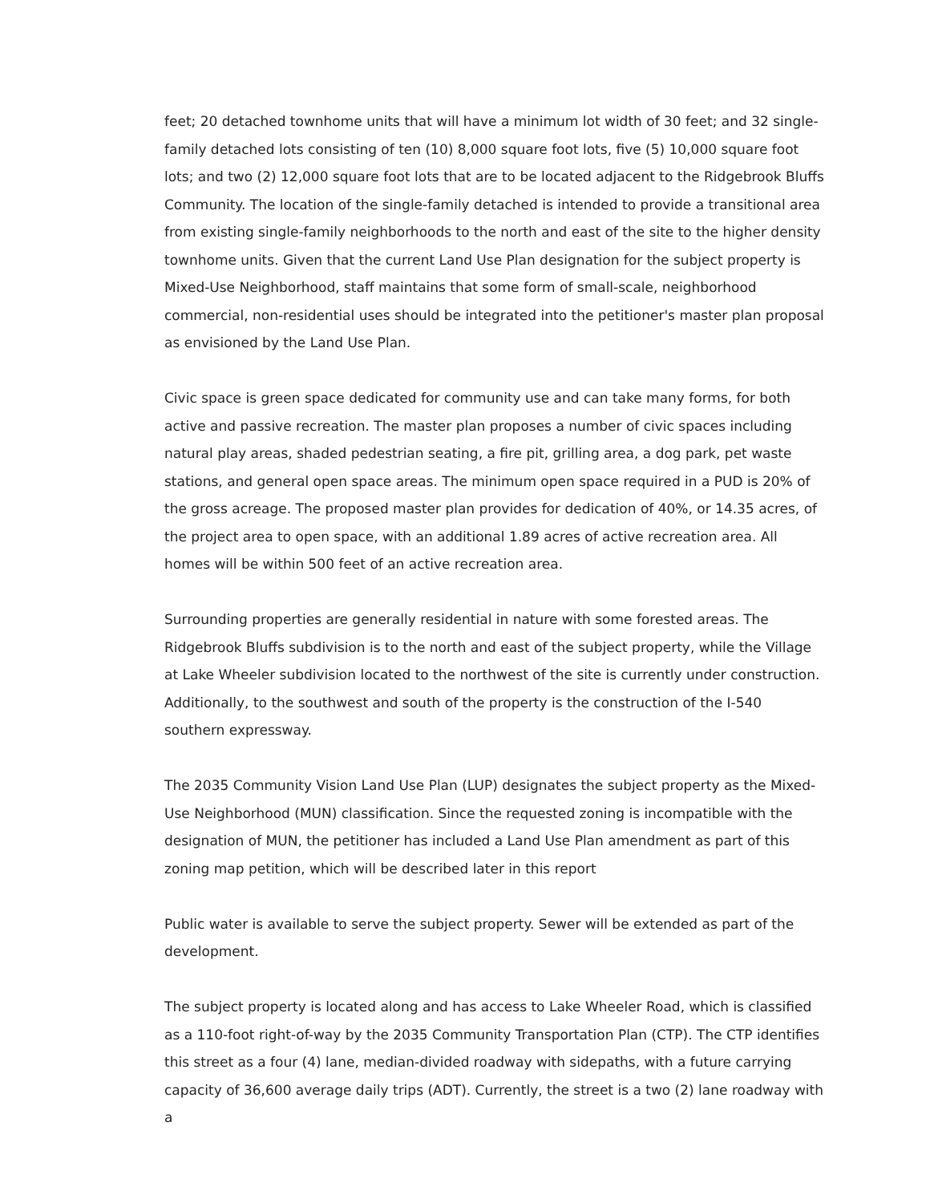feet; 20 detached townhome units that will have a minimum lot width of 30 feet; and 32 single-family detached lots consisting of ten (10) 8,000 square foot lots, five (5) 10,000 square foot lots; and two (2) 12,000 square foot lots that are to be located adjacent to the Ridgebrook Bluffs Community. The location of the single-family detached is intended to provide a transitional area from existing single-family neighborhoods to the north and east of the site to the higher density townhome units. Given that the current Land Use Plan designation for the subject property is Mixed-Use Neighborhood, staff maintains that some form of small-scale, neighborhood commercial, non-residential uses should be integrated into the petitioner's master plan proposal as envisioned by the Land Use Plan.
Civic space is green space dedicated for community use and can take many forms, for both active and passive recreation. The master plan proposes a number of civic spaces including natural play areas, shaded pedestrian seating, a fire pit, grilling area, a dog park, pet waste stations, and general open space areas. The minimum open space required in a PUD is 20% of the gross acreage. The proposed master plan provides for dedication of 40%, or 14.35 acres, of the project area to open space, with an additional 1.89 acres of active recreation area. All homes will be within 500 feet of an active recreation area.
Surrounding properties are generally residential in nature with some forested areas. The Ridgebrook Bluffs subdivision is to the north and east of the subject property, while the Village at Lake Wheeler subdivision located to the northwest of the site is currently under construction. Additionally, to the southwest and south of the property is the construction of the I-540 southern expressway.
The 2035 Community Vision Land Use Plan (LUP) designates the subject property as the Mixed-Use Neighborhood (MUN) classification. Since the requested zoning is incompatible with the designation of MUN, the petitioner has included a Land Use Plan amendment as part of this zoning map petition, which will be described later in this report
Public water is available to serve the subject property. Sewer will be extended as part of the development.
The subject property is located along and has access to Lake Wheeler Road, which is classified as a 110-foot right-of-way by the 2035 Community Transportation Plan (CTP). The CTP identifies this street as a four (4) lane, median-divided roadway with sidepaths, with a future carrying capacity of 36,600 average daily trips (ADT). Currently, the street is a two (2) lane roadway with a